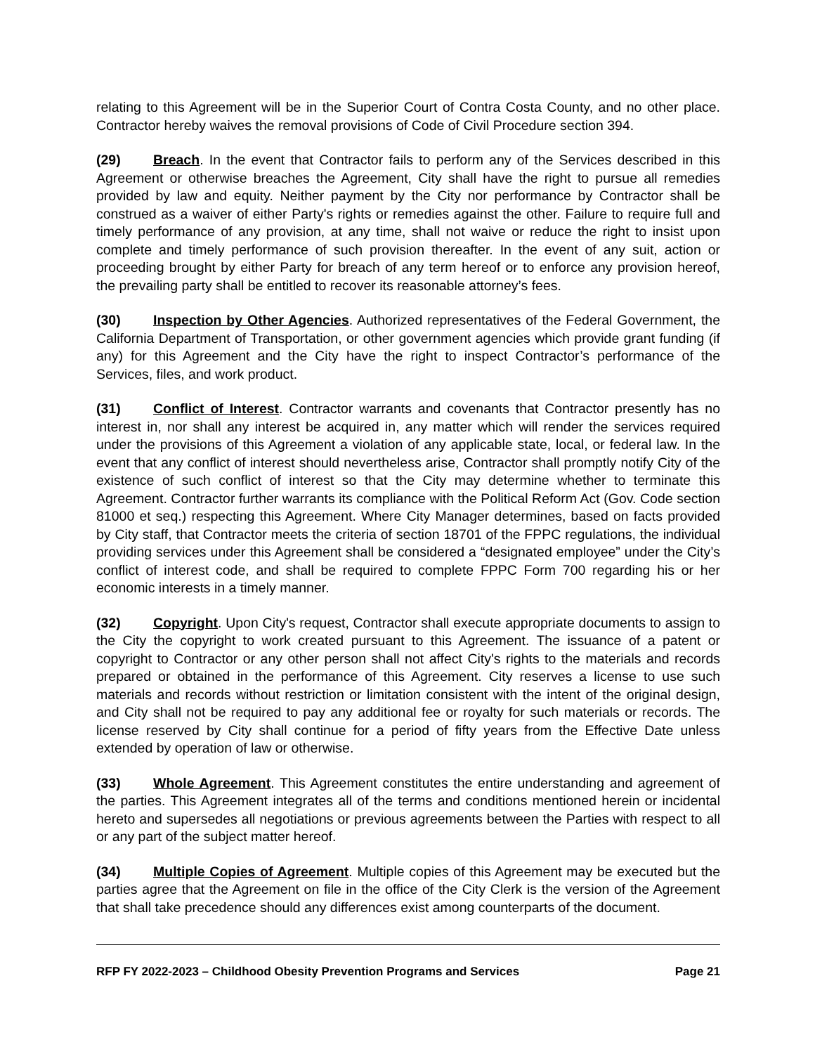relating to this Agreement will be in the Superior Court of Contra Costa County, and no other place. Contractor hereby waives the removal provisions of Code of Civil Procedure section 394.
(29) Breach. In the event that Contractor fails to perform any of the Services described in this Agreement or otherwise breaches the Agreement, City shall have the right to pursue all remedies provided by law and equity. Neither payment by the City nor performance by Contractor shall be construed as a waiver of either Party's rights or remedies against the other. Failure to require full and timely performance of any provision, at any time, shall not waive or reduce the right to insist upon complete and timely performance of such provision thereafter. In the event of any suit, action or proceeding brought by either Party for breach of any term hereof or to enforce any provision hereof, the prevailing party shall be entitled to recover its reasonable attorney’s fees.
(30) Inspection by Other Agencies. Authorized representatives of the Federal Government, the California Department of Transportation, or other government agencies which provide grant funding (if any) for this Agreement and the City have the right to inspect Contractor’s performance of the Services, files, and work product.
(31) Conflict of Interest. Contractor warrants and covenants that Contractor presently has no interest in, nor shall any interest be acquired in, any matter which will render the services required under the provisions of this Agreement a violation of any applicable state, local, or federal law. In the event that any conflict of interest should nevertheless arise, Contractor shall promptly notify City of the existence of such conflict of interest so that the City may determine whether to terminate this Agreement. Contractor further warrants its compliance with the Political Reform Act (Gov. Code section 81000 et seq.) respecting this Agreement. Where City Manager determines, based on facts provided by City staff, that Contractor meets the criteria of section 18701 of the FPPC regulations, the individual providing services under this Agreement shall be considered a “designated employee” under the City’s conflict of interest code, and shall be required to complete FPPC Form 700 regarding his or her economic interests in a timely manner.
(32) Copyright. Upon City's request, Contractor shall execute appropriate documents to assign to the City the copyright to work created pursuant to this Agreement. The issuance of a patent or copyright to Contractor or any other person shall not affect City's rights to the materials and records prepared or obtained in the performance of this Agreement. City reserves a license to use such materials and records without restriction or limitation consistent with the intent of the original design, and City shall not be required to pay any additional fee or royalty for such materials or records. The license reserved by City shall continue for a period of fifty years from the Effective Date unless extended by operation of law or otherwise.
(33) Whole Agreement. This Agreement constitutes the entire understanding and agreement of the parties. This Agreement integrates all of the terms and conditions mentioned herein or incidental hereto and supersedes all negotiations or previous agreements between the Parties with respect to all or any part of the subject matter hereof.
(34) Multiple Copies of Agreement. Multiple copies of this Agreement may be executed but the parties agree that the Agreement on file in the office of the City Clerk is the version of the Agreement that shall take precedence should any differences exist among counterparts of the document.
RFP FY 2022-2023 – Childhood Obesity Prevention Programs and Services Page 21